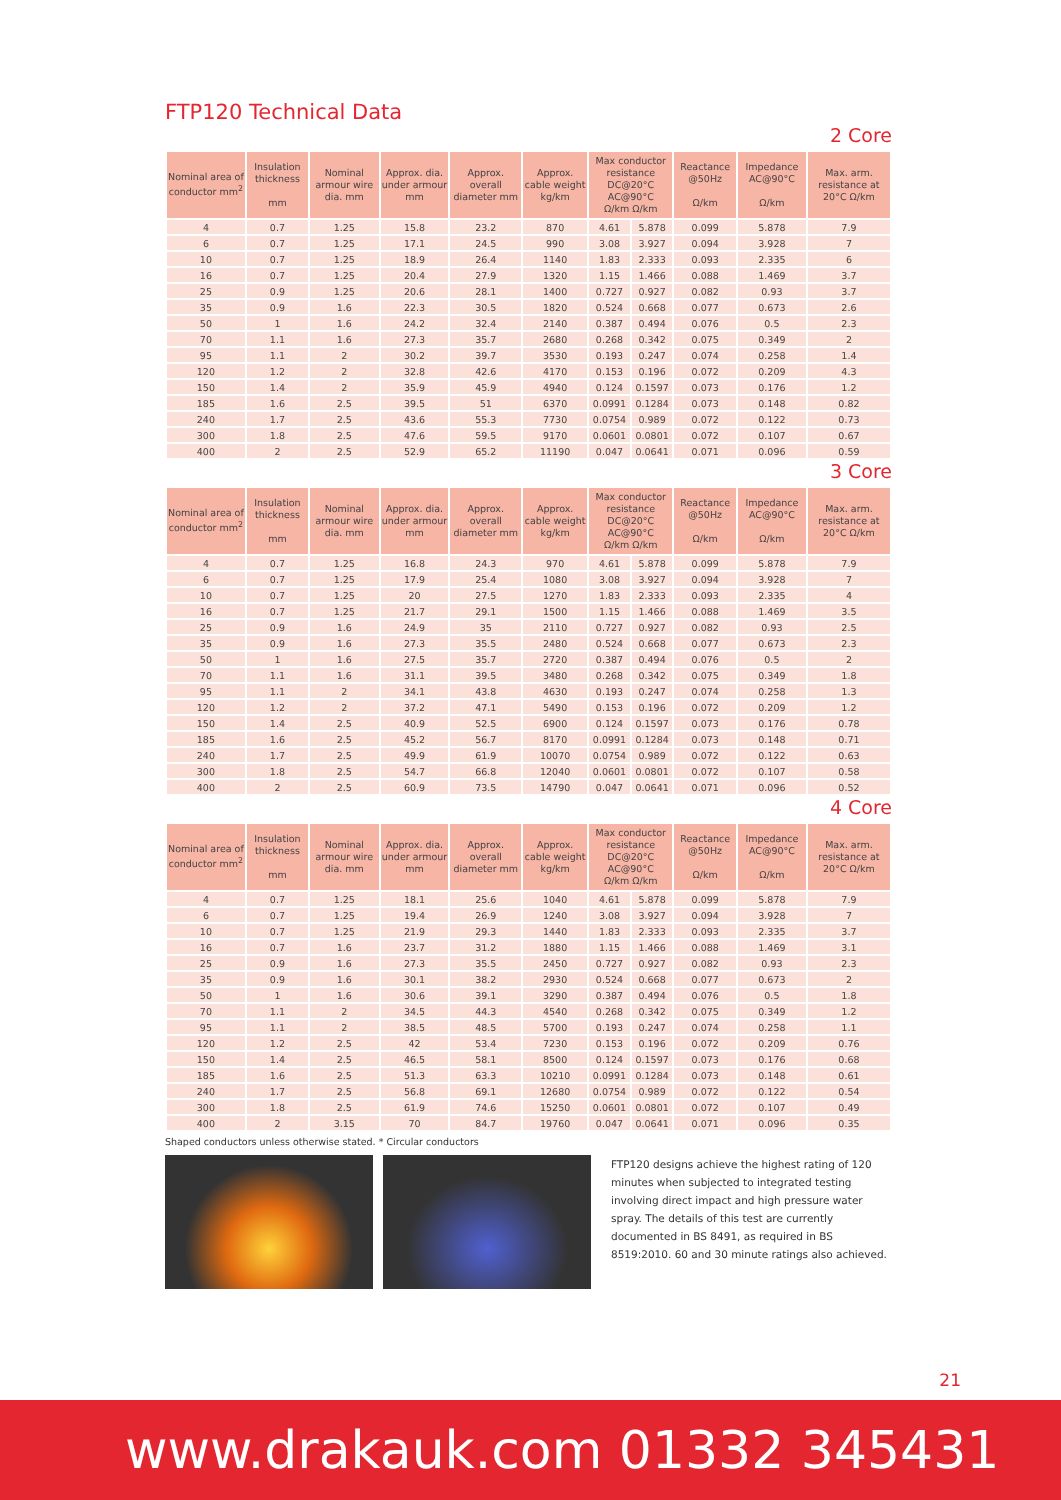FTP120 Technical Data
2 Core
| Nominal area of conductor mm<sup>2</sup> | Insulation thickness mm | Nominal armour wire dia. mm | Approx. dia. under armour mm | Approx. overall diameter mm | Approx. cable weight kg/km | Max conductor resistance DC@20°C AC@90°C Ω/km Ω/km | | Reactance @50Hz Ω/km | Impedance AC@90°C Ω/km | Max. arm. resistance at 20°C Ω/km |
| --- | --- | --- | --- | --- | --- | --- | --- | --- | --- | --- |
| 4 | 0.7 | 1.25 | 15.8 | 23.2 | 870 | 4.61 | 5.878 | 0.099 | 5.878 | 7.9 |
| 6 | 0.7 | 1.25 | 17.1 | 24.5 | 990 | 3.08 | 3.927 | 0.094 | 3.928 | 7 |
| 10 | 0.7 | 1.25 | 18.9 | 26.4 | 1140 | 1.83 | 2.333 | 0.093 | 2.335 | 6 |
| 16 | 0.7 | 1.25 | 20.4 | 27.9 | 1320 | 1.15 | 1.466 | 0.088 | 1.469 | 3.7 |
| 25 | 0.9 | 1.25 | 20.6 | 28.1 | 1400 | 0.727 | 0.927 | 0.082 | 0.93 | 3.7 |
| 35 | 0.9 | 1.6 | 22.3 | 30.5 | 1820 | 0.524 | 0.668 | 0.077 | 0.673 | 2.6 |
| 50 | 1 | 1.6 | 24.2 | 32.4 | 2140 | 0.387 | 0.494 | 0.076 | 0.5 | 2.3 |
| 70 | 1.1 | 1.6 | 27.3 | 35.7 | 2680 | 0.268 | 0.342 | 0.075 | 0.349 | 2 |
| 95 | 1.1 | 2 | 30.2 | 39.7 | 3530 | 0.193 | 0.247 | 0.074 | 0.258 | 1.4 |
| 120 | 1.2 | 2 | 32.8 | 42.6 | 4170 | 0.153 | 0.196 | 0.072 | 0.209 | 4.3 |
| 150 | 1.4 | 2 | 35.9 | 45.9 | 4940 | 0.124 | 0.1597 | 0.073 | 0.176 | 1.2 |
| 185 | 1.6 | 2.5 | 39.5 | 51 | 6370 | 0.0991 | 0.1284 | 0.073 | 0.148 | 0.82 |
| 240 | 1.7 | 2.5 | 43.6 | 55.3 | 7730 | 0.0754 | 0.989 | 0.072 | 0.122 | 0.73 |
| 300 | 1.8 | 2.5 | 47.6 | 59.5 | 9170 | 0.0601 | 0.0801 | 0.072 | 0.107 | 0.67 |
| 400 | 2 | 2.5 | 52.9 | 65.2 | 11190 | 0.047 | 0.0641 | 0.071 | 0.096 | 0.59 |
3 Core
| Nominal area of conductor mm<sup>2</sup> | Insulation thickness mm | Nominal armour wire dia. mm | Approx. dia. under armour mm | Approx. overall diameter mm | Approx. cable weight kg/km | Max conductor resistance DC@20°C AC@90°C Ω/km Ω/km | | Reactance @50Hz Ω/km | Impedance AC@90°C Ω/km | Max. arm. resistance at 20°C Ω/km |
| --- | --- | --- | --- | --- | --- | --- | --- | --- | --- | --- |
| 4 | 0.7 | 1.25 | 16.8 | 24.3 | 970 | 4.61 | 5.878 | 0.099 | 5.878 | 7.9 |
| 6 | 0.7 | 1.25 | 17.9 | 25.4 | 1080 | 3.08 | 3.927 | 0.094 | 3.928 | 7 |
| 10 | 0.7 | 1.25 | 20 | 27.5 | 1270 | 1.83 | 2.333 | 0.093 | 2.335 | 4 |
| 16 | 0.7 | 1.25 | 21.7 | 29.1 | 1500 | 1.15 | 1.466 | 0.088 | 1.469 | 3.5 |
| 25 | 0.9 | 1.6 | 24.9 | 35 | 2110 | 0.727 | 0.927 | 0.082 | 0.93 | 2.5 |
| 35 | 0.9 | 1.6 | 27.3 | 35.5 | 2480 | 0.524 | 0.668 | 0.077 | 0.673 | 2.3 |
| 50 | 1 | 1.6 | 27.5 | 35.7 | 2720 | 0.387 | 0.494 | 0.076 | 0.5 | 2 |
| 70 | 1.1 | 1.6 | 31.1 | 39.5 | 3480 | 0.268 | 0.342 | 0.075 | 0.349 | 1.8 |
| 95 | 1.1 | 2 | 34.1 | 43.8 | 4630 | 0.193 | 0.247 | 0.074 | 0.258 | 1.3 |
| 120 | 1.2 | 2 | 37.2 | 47.1 | 5490 | 0.153 | 0.196 | 0.072 | 0.209 | 1.2 |
| 150 | 1.4 | 2.5 | 40.9 | 52.5 | 6900 | 0.124 | 0.1597 | 0.073 | 0.176 | 0.78 |
| 185 | 1.6 | 2.5 | 45.2 | 56.7 | 8170 | 0.0991 | 0.1284 | 0.073 | 0.148 | 0.71 |
| 240 | 1.7 | 2.5 | 49.9 | 61.9 | 10070 | 0.0754 | 0.989 | 0.072 | 0.122 | 0.63 |
| 300 | 1.8 | 2.5 | 54.7 | 66.8 | 12040 | 0.0601 | 0.0801 | 0.072 | 0.107 | 0.58 |
| 400 | 2 | 2.5 | 60.9 | 73.5 | 14790 | 0.047 | 0.0641 | 0.071 | 0.096 | 0.52 |
4 Core
| Nominal area of conductor mm<sup>2</sup> | Insulation thickness mm | Nominal armour wire dia. mm | Approx. dia. under armour mm | Approx. overall diameter mm | Approx. cable weight kg/km | Max conductor resistance DC@20°C AC@90°C Ω/km Ω/km | | Reactance @50Hz Ω/km | Impedance AC@90°C Ω/km | Max. arm. resistance at 20°C Ω/km |
| --- | --- | --- | --- | --- | --- | --- | --- | --- | --- | --- |
| 4 | 0.7 | 1.25 | 18.1 | 25.6 | 1040 | 4.61 | 5.878 | 0.099 | 5.878 | 7.9 |
| 6 | 0.7 | 1.25 | 19.4 | 26.9 | 1240 | 3.08 | 3.927 | 0.094 | 3.928 | 7 |
| 10 | 0.7 | 1.25 | 21.9 | 29.3 | 1440 | 1.83 | 2.333 | 0.093 | 2.335 | 3.7 |
| 16 | 0.7 | 1.6 | 23.7 | 31.2 | 1880 | 1.15 | 1.466 | 0.088 | 1.469 | 3.1 |
| 25 | 0.9 | 1.6 | 27.3 | 35.5 | 2450 | 0.727 | 0.927 | 0.082 | 0.93 | 2.3 |
| 35 | 0.9 | 1.6 | 30.1 | 38.2 | 2930 | 0.524 | 0.668 | 0.077 | 0.673 | 2 |
| 50 | 1 | 1.6 | 30.6 | 39.1 | 3290 | 0.387 | 0.494 | 0.076 | 0.5 | 1.8 |
| 70 | 1.1 | 2 | 34.5 | 44.3 | 4540 | 0.268 | 0.342 | 0.075 | 0.349 | 1.2 |
| 95 | 1.1 | 2 | 38.5 | 48.5 | 5700 | 0.193 | 0.247 | 0.074 | 0.258 | 1.1 |
| 120 | 1.2 | 2.5 | 42 | 53.4 | 7230 | 0.153 | 0.196 | 0.072 | 0.209 | 0.76 |
| 150 | 1.4 | 2.5 | 46.5 | 58.1 | 8500 | 0.124 | 0.1597 | 0.073 | 0.176 | 0.68 |
| 185 | 1.6 | 2.5 | 51.3 | 63.3 | 10210 | 0.0991 | 0.1284 | 0.073 | 0.148 | 0.61 |
| 240 | 1.7 | 2.5 | 56.8 | 69.1 | 12680 | 0.0754 | 0.989 | 0.072 | 0.122 | 0.54 |
| 300 | 1.8 | 2.5 | 61.9 | 74.6 | 15250 | 0.0601 | 0.0801 | 0.072 | 0.107 | 0.49 |
| 400 | 2 | 3.15 | 70 | 84.7 | 19760 | 0.047 | 0.0641 | 0.071 | 0.096 | 0.35 |
Shaped conductors unless otherwise stated. * Circular conductors
FTP120 designs achieve the highest rating of 120 minutes when subjected to integrated testing involving direct impact and high pressure water spray. The details of this test are currently documented in BS 8491, as required in BS 8519:2010. 60 and 30 minute ratings also achieved.
21
www.drakauk.com 01332 345431